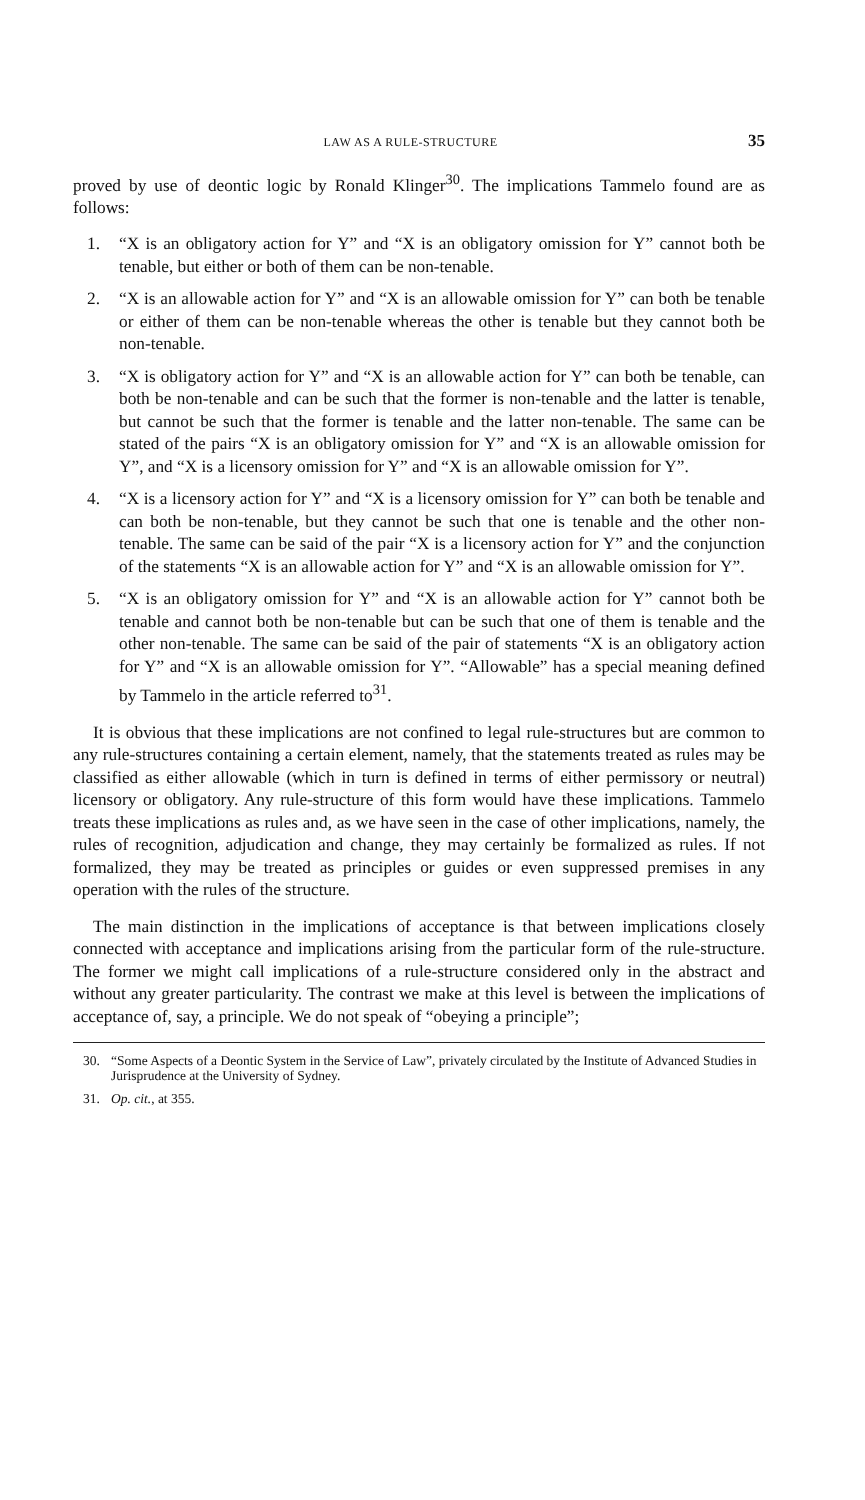LAW AS A RULE-STRUCTURE 35
proved by use of deontic logic by Ronald Klinger<sup>30</sup>. The implications Tammelo found are as follows:
1. “X is an obligatory action for Y” and “X is an obligatory omission for Y” cannot both be tenable, but either or both of them can be non-tenable.
2. “X is an allowable action for Y” and “X is an allowable omission for Y” can both be tenable or either of them can be non-tenable whereas the other is tenable but they cannot both be non-tenable.
3. “X is obligatory action for Y” and “X is an allowable action for Y” can both be tenable, can both be non-tenable and can be such that the former is non-tenable and the latter is tenable, but cannot be such that the former is tenable and the latter non-tenable. The same can be stated of the pairs “X is an obligatory omission for Y” and “X is an allowable omission for Y”, and “X is a licensory omission for Y” and “X is an allowable omission for Y”.
4. “X is a licensory action for Y” and “X is a licensory omission for Y” can both be tenable and can both be non-tenable, but they cannot be such that one is tenable and the other non-tenable. The same can be said of the pair “X is a licensory action for Y” and the conjunction of the statements “X is an allowable action for Y” and “X is an allowable omission for Y”.
5. “X is an obligatory omission for Y” and “X is an allowable action for Y” cannot both be tenable and cannot both be non-tenable but can be such that one of them is tenable and the other non-tenable. The same can be said of the pair of statements “X is an obligatory action for Y” and “X is an allowable omission for Y”. “Allowable” has a special meaning defined by Tammelo in the article referred to<sup>31</sup>.
It is obvious that these implications are not confined to legal rule-structures but are common to any rule-structures containing a certain element, namely, that the statements treated as rules may be classified as either allowable (which in turn is defined in terms of either permissory or neutral) licensory or obligatory. Any rule-structure of this form would have these implications. Tammelo treats these implications as rules and, as we have seen in the case of other implications, namely, the rules of recognition, adjudication and change, they may certainly be formalized as rules. If not formalized, they may be treated as principles or guides or even suppressed premises in any operation with the rules of the structure.
The main distinction in the implications of acceptance is that between implications closely connected with acceptance and implications arising from the particular form of the rule-structure. The former we might call implications of a rule-structure considered only in the abstract and without any greater particularity. The contrast we make at this level is between the implications of acceptance of, say, a principle. We do not speak of “obeying a principle”;
30. “Some Aspects of a Deontic System in the Service of Law”, privately circulated by the Institute of Advanced Studies in Jurisprudence at the University of Sydney.
31. Op. cit., at 355.